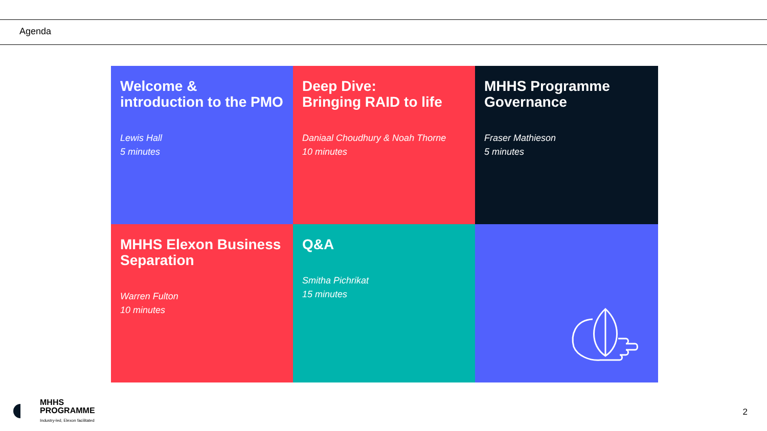Agenda
Welcome & introduction to the PMO
Lewis Hall
5 minutes
Deep Dive:
Bringing RAID to life
Daniaal Choudhury & Noah Thorne
10 minutes
MHHS Programme Governance
Fraser Mathieson
5 minutes
MHHS Elexon Business Separation
Warren Fulton
10 minutes
Q&A
Smitha Pichrikat
15 minutes
MHHS
PROGRAMME
Industry-led, Elexon facilitated
2